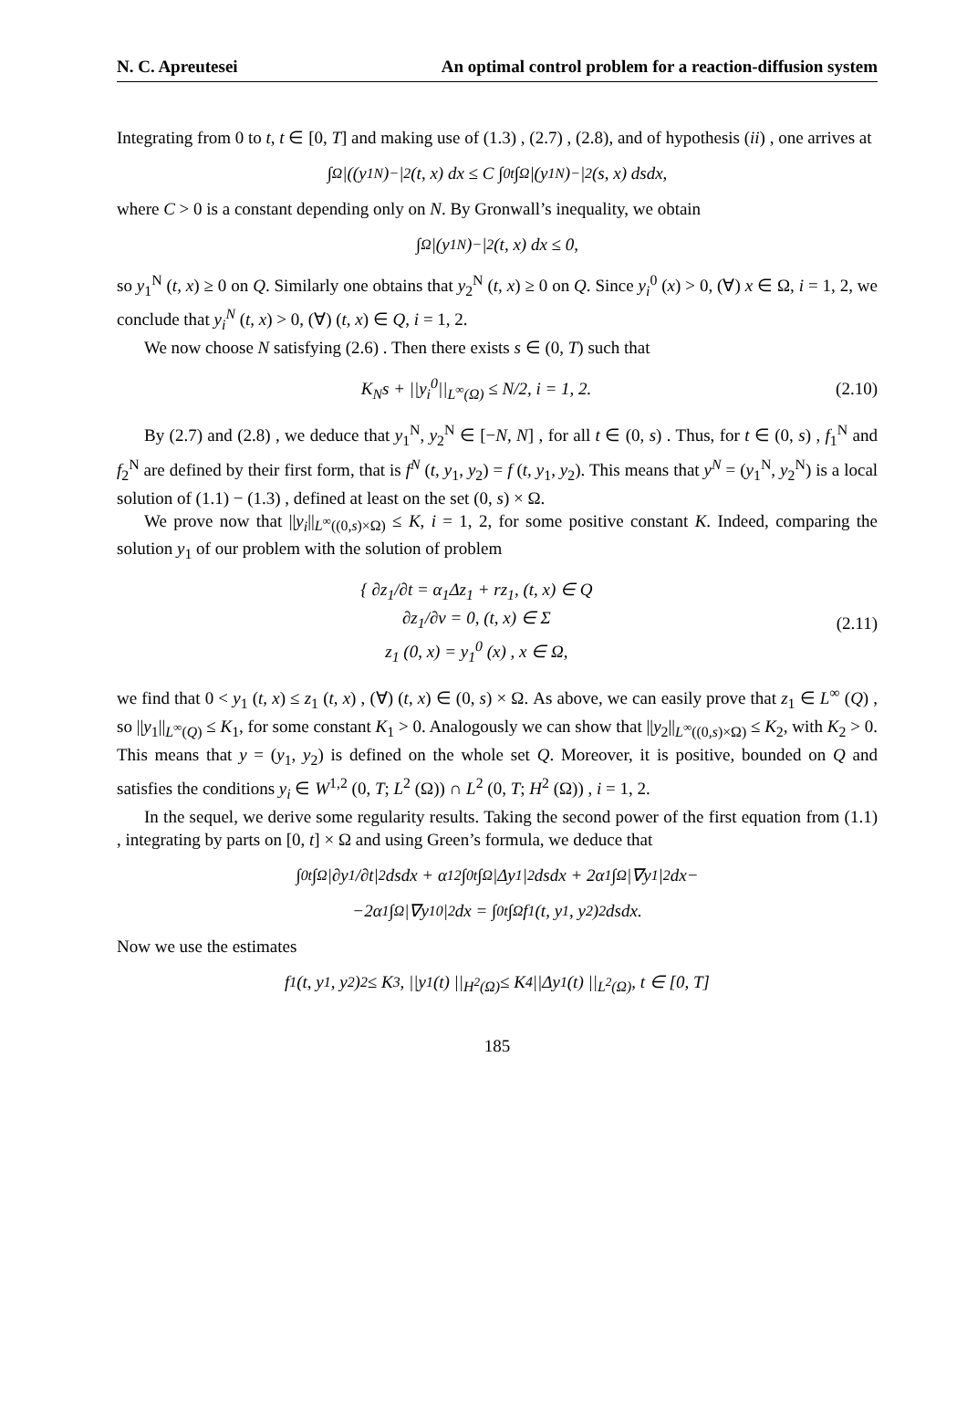N. C. Apreutesei An optimal control problem for a reaction-diffusion system
Integrating from 0 to t, t ∈ [0, T] and making use of (1.3) , (2.7) , (2.8), and of hypothesis (ii) , one arrives at
∫<sub>Ω</sub> |((y<sub>1</sub><sup>N</sup>)<sup>−</sup>|<sup>2</sup> (t, x) dx ≤ C ∫<sub>0</sub><sup>t</sup> ∫<sub>Ω</sub> |(y<sub>1</sub><sup>N</sup>)<sup>−</sup>|<sup>2</sup> (s, x) dsdx,
where C > 0 is a constant depending only on N. By Gronwall’s inequality, we obtain
∫<sub>Ω</sub> |(y<sub>1</sub><sup>N</sup>)<sup>−</sup>|<sup>2</sup> (t, x) dx ≤ 0,
so y<sub>1</sub><sup>N</sup> (t, x) ≥ 0 on Q. Similarly one obtains that y<sub>2</sub><sup>N</sup> (t, x) ≥ 0 on Q. Since y<sub>i</sub><sup>0</sup> (x) > 0, (∀) x ∈ Ω, i = 1, 2, we conclude that y<sub>i</sub><sup>N</sup> (t, x) > 0, (∀) (t, x) ∈ Q, i = 1, 2.
We now choose N satisfying (2.6) . Then there exists s ∈ (0, T) such that
K<sub>N</sub>s + ||y<sub>i</sub><sup>0</sup>||<sub>L<sup>∞</sup>(Ω)</sub> ≤ N/2, i = 1, 2. (2.10)
By (2.7) and (2.8) , we deduce that y<sub>1</sub><sup>N</sup>, y<sub>2</sub><sup>N</sup> ∈ [−N, N] , for all t ∈ (0, s) . Thus, for t ∈ (0, s) , f<sub>1</sub><sup>N</sup> and f<sub>2</sub><sup>N</sup> are defined by their first form, that is f<sup>N</sup> (t, y<sub>1</sub>, y<sub>2</sub>) = f (t, y<sub>1</sub>, y<sub>2</sub>). This means that y<sup>N</sup> = (y<sub>1</sub><sup>N</sup>, y<sub>2</sub><sup>N</sup>) is a local solution of (1.1) − (1.3) , defined at least on the set (0, s) × Ω.
We prove now that ||y<sub>i</sub>||<sub>L<sup>∞</sup>((0,s)×Ω)</sub> ≤ K, i = 1, 2, for some positive constant K. Indeed, comparing the solution y<sub>1</sub> of our problem with the solution of problem
{ ∂z<sub>1</sub>/∂t = α<sub>1</sub>Δz<sub>1</sub> + rz<sub>1</sub>, (t, x) ∈ Q
∂z<sub>1</sub>/∂ν = 0, (t, x) ∈ Σ
z<sub>1</sub> (0, x) = y<sub>1</sub><sup>0</sup> (x) , x ∈ Ω, (2.11)
we find that 0 < y<sub>1</sub> (t, x) ≤ z<sub>1</sub> (t, x) , (∀) (t, x) ∈ (0, s) × Ω. As above, we can easily prove that z<sub>1</sub> ∈ L<sup>∞</sup> (Q) , so ||y<sub>1</sub>||<sub>L<sup>∞</sup>(Q)</sub> ≤ K<sub>1</sub>, for some constant K<sub>1</sub> > 0. Analogously we can show that ||y<sub>2</sub>||<sub>L<sup>∞</sup>((0,s)×Ω)</sub> ≤ K<sub>2</sub>, with K<sub>2</sub> > 0. This means that y = (y<sub>1</sub>, y<sub>2</sub>) is defined on the whole set Q. Moreover, it is positive, bounded on Q and satisfies the conditions y<sub>i</sub> ∈ W<sup>1,2</sup> (0, T; L<sup>2</sup> (Ω)) ∩ L<sup>2</sup> (0, T; H<sup>2</sup> (Ω)) , i = 1, 2.
In the sequel, we derive some regularity results. Taking the second power of the first equation from (1.1) , integrating by parts on [0, t] × Ω and using Green’s formula, we deduce that
∫<sub>0</sub><sup>t</sup> ∫<sub>Ω</sub> |∂y<sub>1</sub>/∂t|<sup>2</sup> dsdx + α<sub>1</sub><sup>2</sup>∫<sub>0</sub><sup>t</sup> ∫<sub>Ω</sub> |Δy<sub>1</sub>|<sup>2</sup> dsdx + 2α<sub>1</sub> ∫<sub>Ω</sub> |∇y<sub>1</sub>|<sup>2</sup> dx−
−2α<sub>1</sub> ∫<sub>Ω</sub> |∇y<sub>1</sub><sup>0</sup>|<sup>2</sup> dx = ∫<sub>0</sub><sup>t</sup> ∫<sub>Ω</sub> f<sub>1</sub> (t, y<sub>1</sub>, y<sub>2</sub>)<sup>2</sup> dsdx.
Now we use the estimates
f<sub>1</sub> (t, y<sub>1</sub>, y<sub>2</sub>)<sup>2</sup> ≤ K<sub>3</sub>, ||y<sub>1</sub> (t) ||<sub>H<sup>2</sup>(Ω)</sub> ≤ K<sub>4</sub>||Δy<sub>1</sub> (t) ||<sub>L<sup>2</sup>(Ω)</sub>, t ∈ [0, T]
185